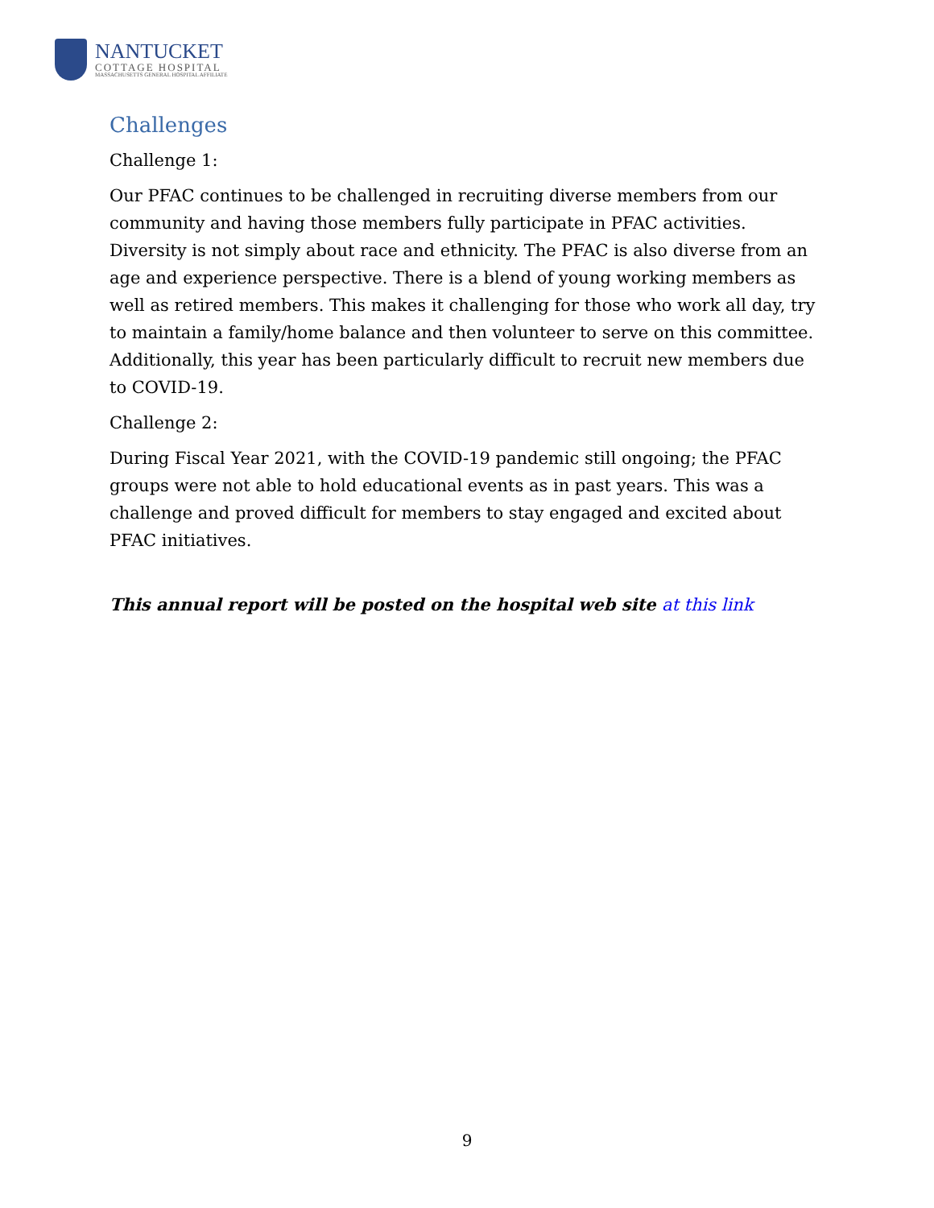NANTUCKET
COTTAGE HOSPITAL
MASSACHUSETTS GENERAL HOSPITAL AFFILIATE
Challenges
Challenge 1:
Our PFAC continues to be challenged in recruiting diverse members from our community and having those members fully participate in PFAC activities. Diversity is not simply about race and ethnicity. The PFAC is also diverse from an age and experience perspective. There is a blend of young working members as well as retired members. This makes it challenging for those who work all day, try to maintain a family/home balance and then volunteer to serve on this committee. Additionally, this year has been particularly difficult to recruit new members due to COVID-19.
Challenge 2:
During Fiscal Year 2021, with the COVID-19 pandemic still ongoing; the PFAC groups were not able to hold educational events as in past years. This was a challenge and proved difficult for members to stay engaged and excited about PFAC initiatives.
This annual report will be posted on the hospital web site at this link
9